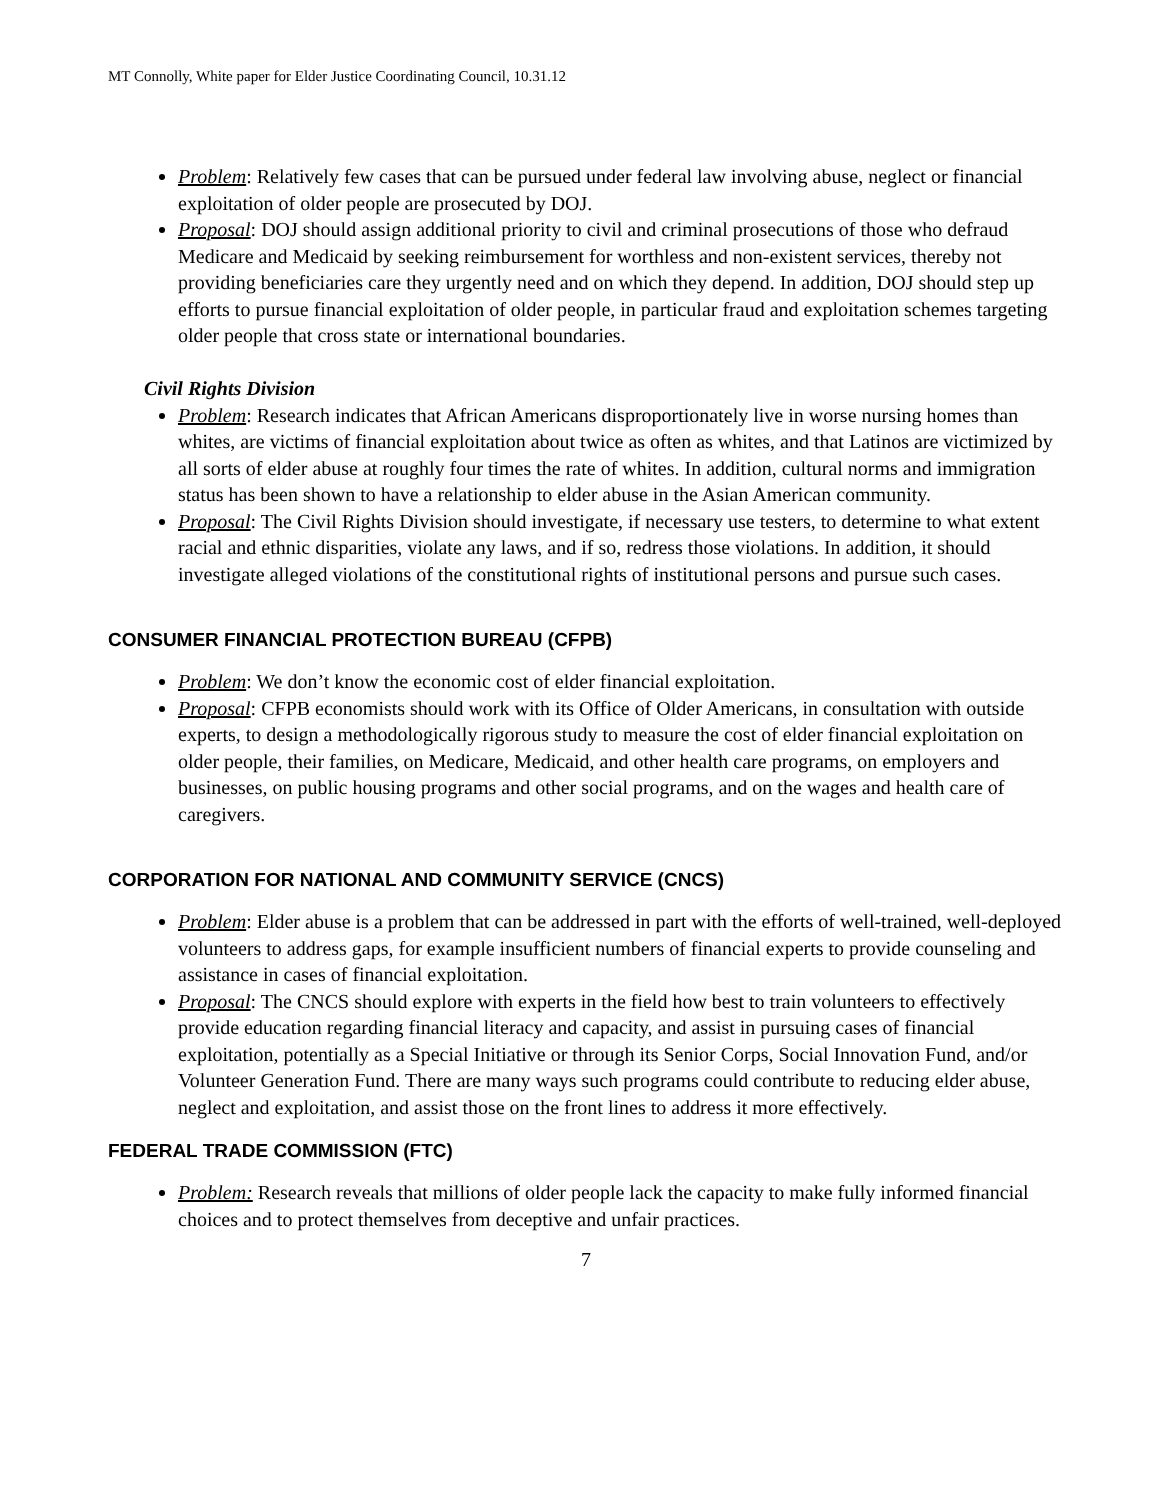MT Connolly, White paper for Elder Justice Coordinating Council, 10.31.12
Problem: Relatively few cases that can be pursued under federal law involving abuse, neglect or financial exploitation of older people are prosecuted by DOJ.
Proposal: DOJ should assign additional priority to civil and criminal prosecutions of those who defraud Medicare and Medicaid by seeking reimbursement for worthless and non-existent services, thereby not providing beneficiaries care they urgently need and on which they depend. In addition, DOJ should step up efforts to pursue financial exploitation of older people, in particular fraud and exploitation schemes targeting older people that cross state or international boundaries.
Civil Rights Division
Problem: Research indicates that African Americans disproportionately live in worse nursing homes than whites, are victims of financial exploitation about twice as often as whites, and that Latinos are victimized by all sorts of elder abuse at roughly four times the rate of whites. In addition, cultural norms and immigration status has been shown to have a relationship to elder abuse in the Asian American community.
Proposal: The Civil Rights Division should investigate, if necessary use testers, to determine to what extent racial and ethnic disparities, violate any laws, and if so, redress those violations. In addition, it should investigate alleged violations of the constitutional rights of institutional persons and pursue such cases.
CONSUMER FINANCIAL PROTECTION BUREAU (CFPB)
Problem: We don’t know the economic cost of elder financial exploitation.
Proposal: CFPB economists should work with its Office of Older Americans, in consultation with outside experts, to design a methodologically rigorous study to measure the cost of elder financial exploitation on older people, their families, on Medicare, Medicaid, and other health care programs, on employers and businesses, on public housing programs and other social programs, and on the wages and health care of caregivers.
CORPORATION FOR NATIONAL AND COMMUNITY SERVICE (CNCS)
Problem: Elder abuse is a problem that can be addressed in part with the efforts of well-trained, well-deployed volunteers to address gaps, for example insufficient numbers of financial experts to provide counseling and assistance in cases of financial exploitation.
Proposal: The CNCS should explore with experts in the field how best to train volunteers to effectively provide education regarding financial literacy and capacity, and assist in pursuing cases of financial exploitation, potentially as a Special Initiative or through its Senior Corps, Social Innovation Fund, and/or Volunteer Generation Fund. There are many ways such programs could contribute to reducing elder abuse, neglect and exploitation, and assist those on the front lines to address it more effectively.
FEDERAL TRADE COMMISSION (FTC)
Problem: Research reveals that millions of older people lack the capacity to make fully informed financial choices and to protect themselves from deceptive and unfair practices.
7